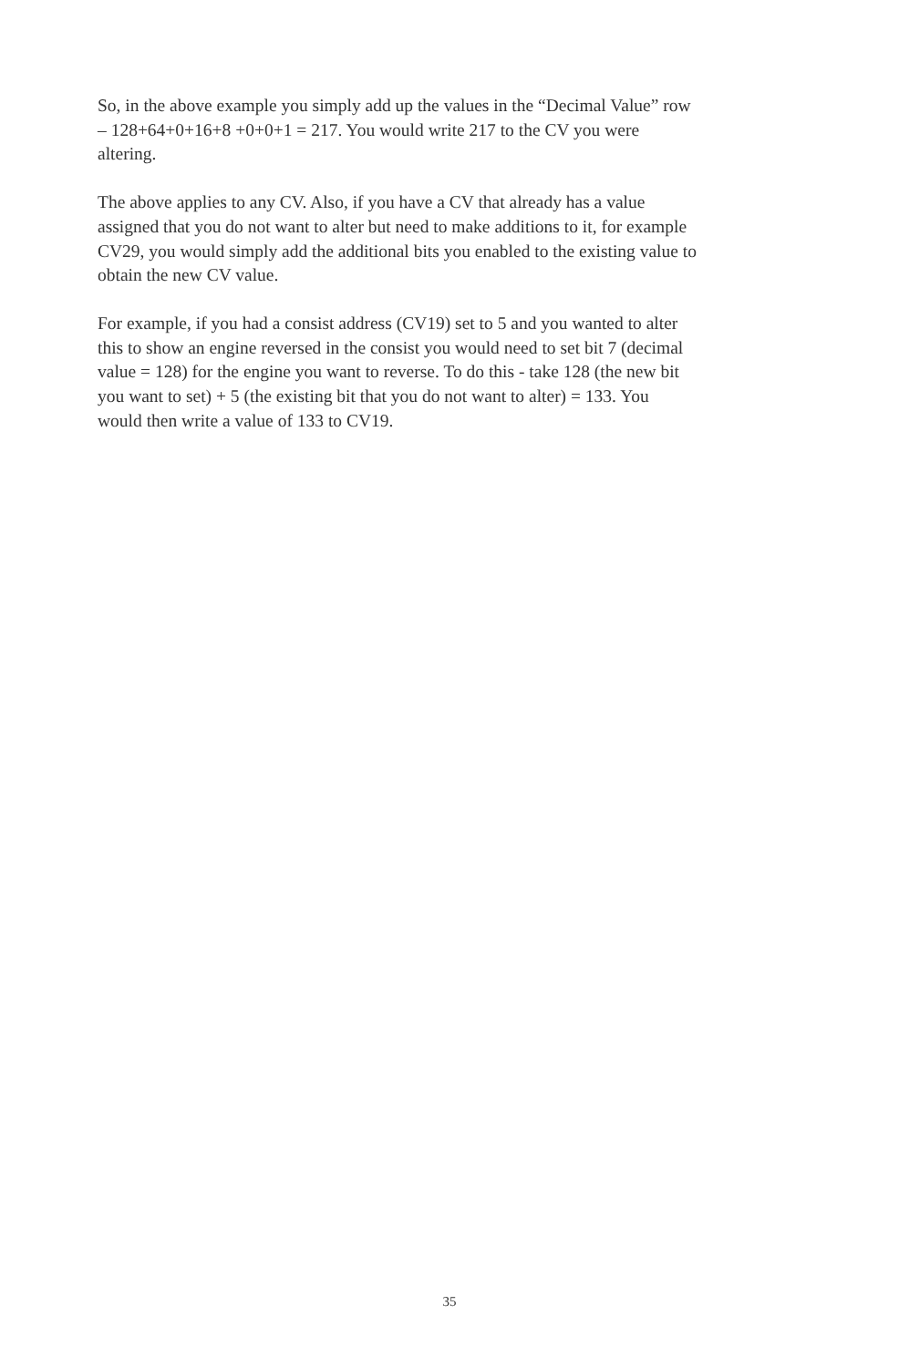So, in the above example you simply add up the values in the “Decimal Value” row
– 128+64+0+16+8 +0+0+1 = 217. You would write 217 to the CV you were
altering.
The above applies to any CV. Also, if you have a CV that already has a value
assigned that you do not want to alter but need to make additions to it, for example
CV29, you would simply add the additional bits you enabled to the existing value to
obtain the new CV value.
For example, if you had a consist address (CV19) set to 5 and you wanted to alter
this to show an engine reversed in the consist you would need to set bit 7 (decimal
value = 128) for the engine you want to reverse. To do this - take 128 (the new bit
you want to set) + 5 (the existing bit that you do not want to alter) = 133. You
would then write a value of 133 to CV19.
35